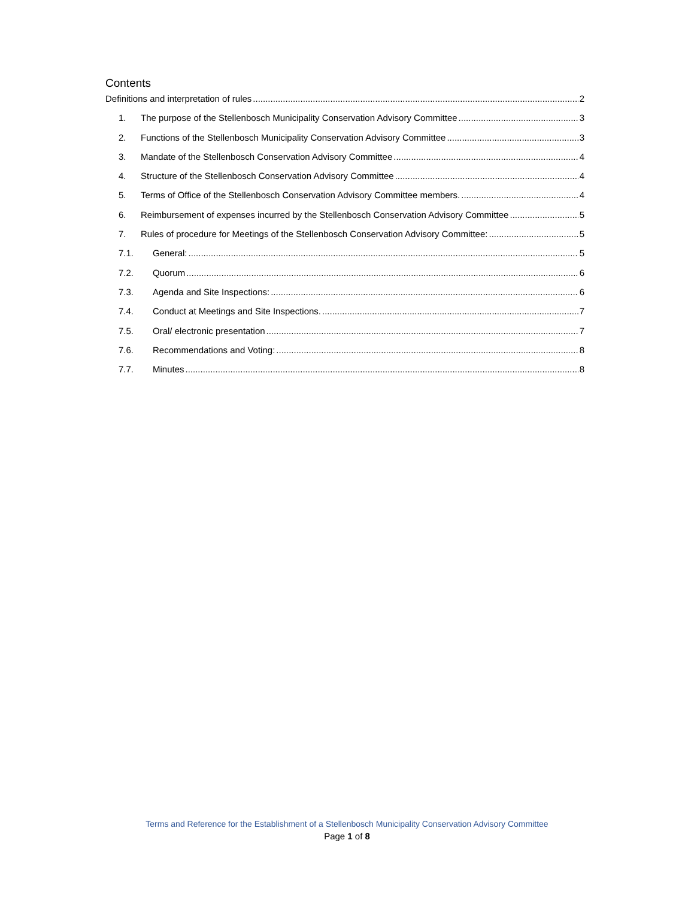Contents
Definitions and interpretation of rules 2
1. The purpose of the Stellenbosch Municipality Conservation Advisory Committee 3
2. Functions of the Stellenbosch Municipality Conservation Advisory Committee 3
3. Mandate of the Stellenbosch Conservation Advisory Committee 4
4. Structure of the Stellenbosch Conservation Advisory Committee 4
5. Terms of Office of the Stellenbosch Conservation Advisory Committee members. 4
6. Reimbursement of expenses incurred by the Stellenbosch Conservation Advisory Committee 5
7. Rules of procedure for Meetings of the Stellenbosch Conservation Advisory Committee: 5
7.1. General: 5
7.2. Quorum 6
7.3. Agenda and Site Inspections: 6
7.4. Conduct at Meetings and Site Inspections. 7
7.5. Oral/ electronic presentation 7
7.6. Recommendations and Voting: 8
7.7. Minutes 8
Terms and Reference for the Establishment of a Stellenbosch Municipality Conservation Advisory Committee
Page 1 of 8